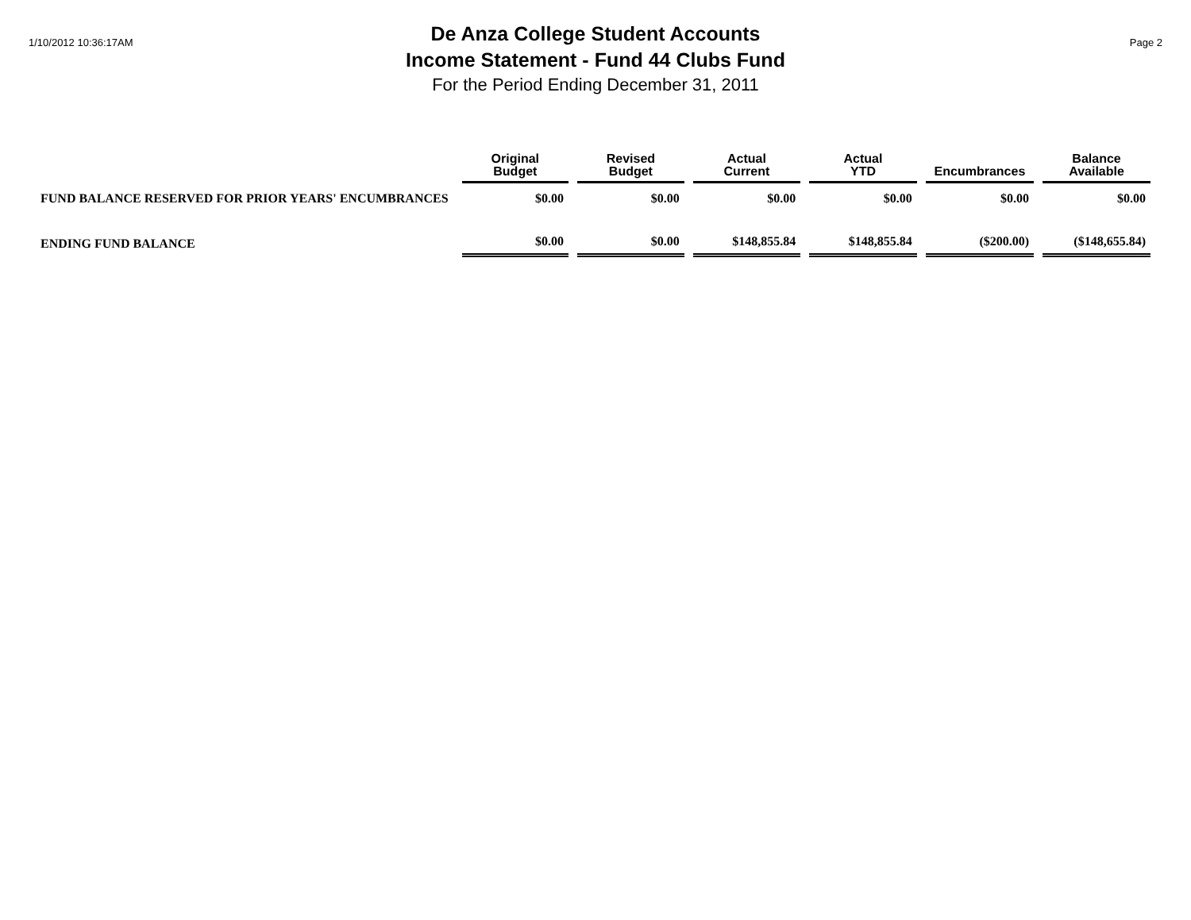1/10/2012 10:36:17AM
De Anza College Student Accounts
Income Statement - Fund 44 Clubs Fund
For the Period Ending December 31, 2011
Page 2
| | Original Budget | Revised Budget | Actual Current | Actual YTD | Encumbrances | Balance Available |
| --- | --- | --- | --- | --- | --- | --- |
| FUND BALANCE RESERVED FOR PRIOR YEARS' ENCUMBRANCES | $0.00 | $0.00 | $0.00 | $0.00 | $0.00 | $0.00 |
| ENDING FUND BALANCE | $0.00 | $0.00 | $148,855.84 | $148,855.84 | ($200.00) | ($148,655.84) |